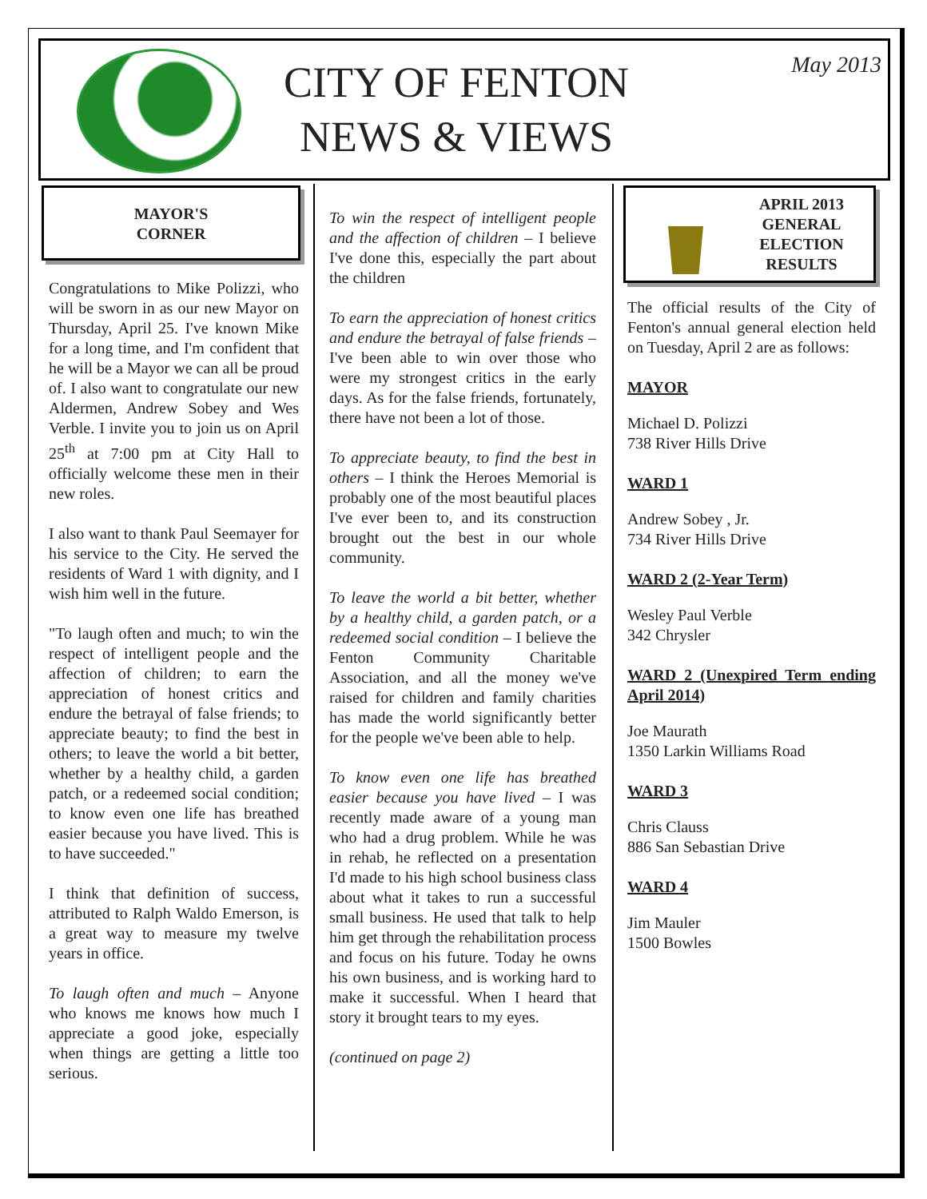CITY OF FENTON
NEWS & VIEWS
May 2013
MAYOR'S
CORNER
Congratulations to Mike Polizzi, who will be sworn in as our new Mayor on Thursday, April 25. I've known Mike for a long time, and I'm confident that he will be a Mayor we can all be proud of. I also want to congratulate our new Aldermen, Andrew Sobey and Wes Verble. I invite you to join us on April 25<sup>th</sup> at 7:00 pm at City Hall to officially welcome these men in their new roles.
I also want to thank Paul Seemayer for his service to the City. He served the residents of Ward 1 with dignity, and I wish him well in the future.
"To laugh often and much; to win the respect of intelligent people and the affection of children; to earn the appreciation of honest critics and endure the betrayal of false friends; to appreciate beauty; to find the best in others; to leave the world a bit better, whether by a healthy child, a garden patch, or a redeemed social condition; to know even one life has breathed easier because you have lived. This is to have succeeded."
I think that definition of success, attributed to Ralph Waldo Emerson, is a great way to measure my twelve years in office.
To laugh often and much – Anyone who knows me knows how much I appreciate a good joke, especially when things are getting a little too serious.
To win the respect of intelligent people and the affection of children – I believe I've done this, especially the part about the children
To earn the appreciation of honest critics and endure the betrayal of false friends – I've been able to win over those who were my strongest critics in the early days. As for the false friends, fortunately, there have not been a lot of those.
To appreciate beauty, to find the best in others – I think the Heroes Memorial is probably one of the most beautiful places I've ever been to, and its construction brought out the best in our whole community.
To leave the world a bit better, whether by a healthy child, a garden patch, or a redeemed social condition – I believe the Fenton Community Charitable Association, and all the money we've raised for children and family charities has made the world significantly better for the people we've been able to help.
To know even one life has breathed easier because you have lived – I was recently made aware of a young man who had a drug problem. While he was in rehab, he reflected on a presentation I'd made to his high school business class about what it takes to run a successful small business. He used that talk to help him get through the rehabilitation process and focus on his future. Today he owns his own business, and is working hard to make it successful. When I heard that story it brought tears to my eyes.
(continued on page 2)
APRIL 2013
GENERAL
ELECTION
RESULTS
The official results of the City of Fenton's annual general election held on Tuesday, April 2 are as follows:
MAYOR
Michael D. Polizzi
738 River Hills Drive
WARD 1
Andrew Sobey , Jr.
734 River Hills Drive
WARD 2 (2-Year Term)
Wesley Paul Verble
342 Chrysler
WARD 2 (Unexpired Term ending April 2014)
Joe Maurath
1350 Larkin Williams Road
WARD 3
Chris Clauss
886 San Sebastian Drive
WARD 4
Jim Mauler
1500 Bowles